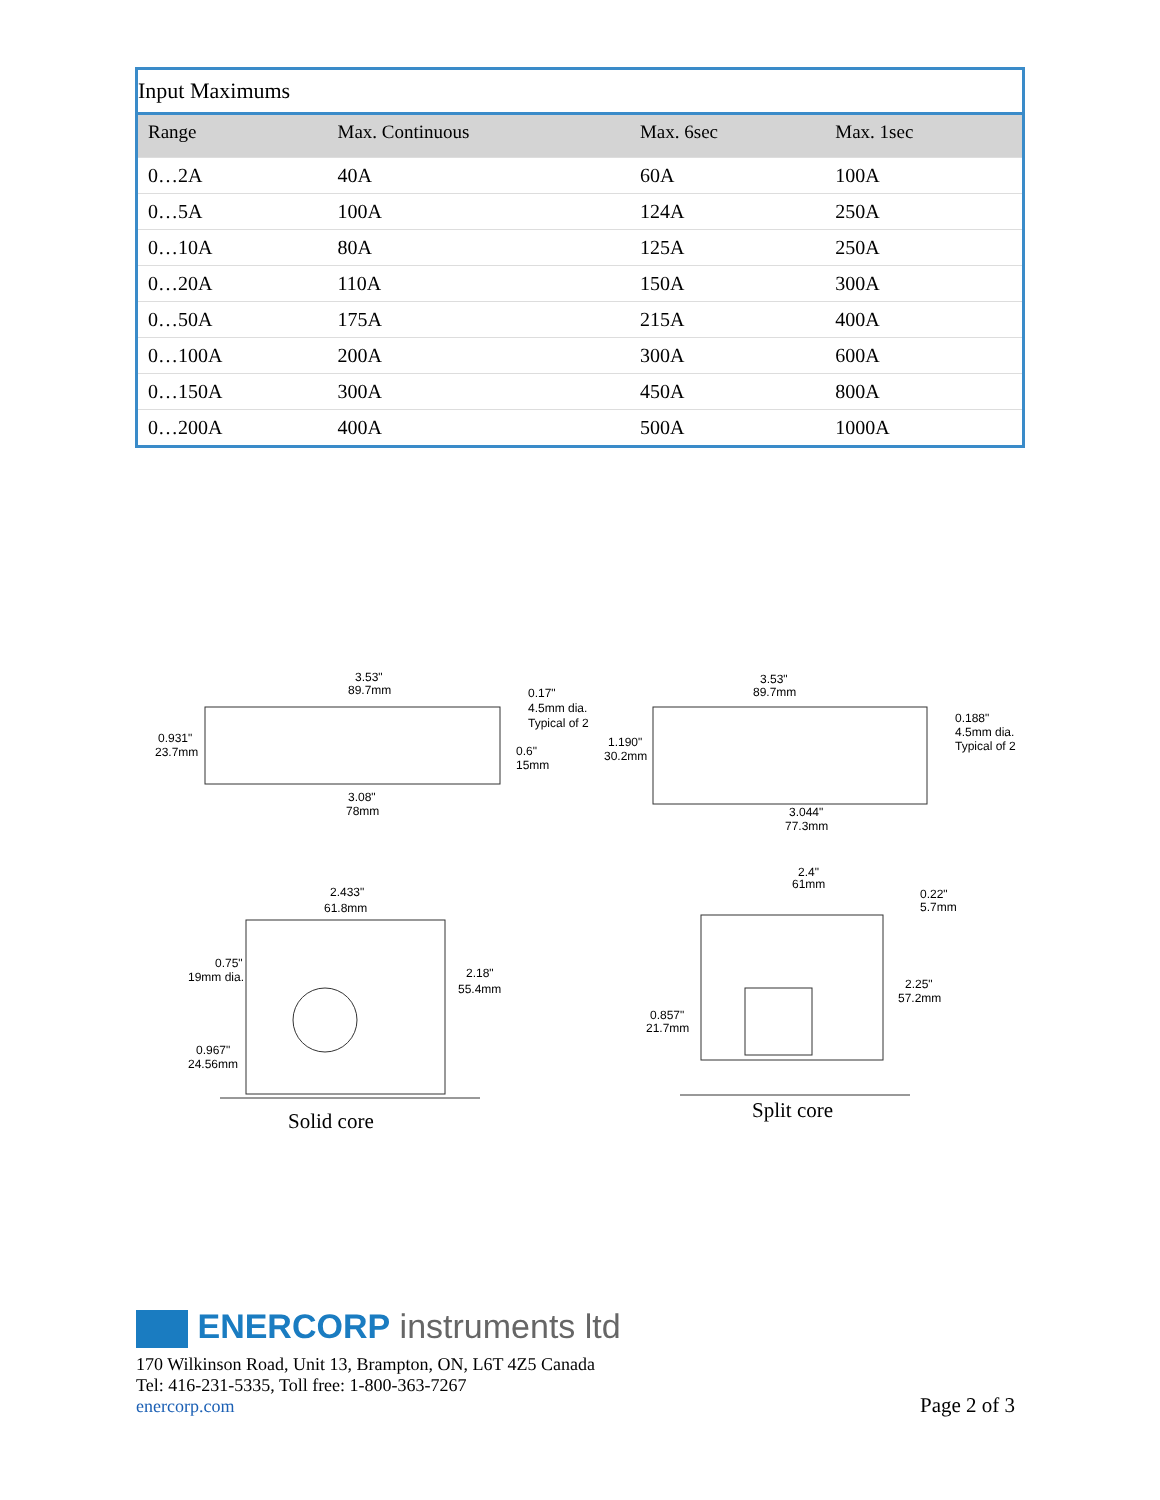| Input Maximums | | | |
| --- | --- | --- | --- |
| Range | Max. Continuous | Max. 6sec | Max. 1sec |
| 0…2A | 40A | 60A | 100A |
| 0…5A | 100A | 124A | 250A |
| 0…10A | 80A | 125A | 250A |
| 0…20A | 110A | 150A | 300A |
| 0…50A | 175A | 215A | 400A |
| 0…100A | 200A | 300A | 600A |
| 0…150A | 300A | 450A | 800A |
| 0…200A | 400A | 500A | 1000A |
3.53"
89.7mm
0.17"
4.5mm dia.
Typical of 2
0.931"
23.7mm
0.6"
15mm
3.08"
78mm
3.53"
89.7mm
0.188"
4.5mm dia.
Typical of 2
1.190"
30.2mm
3.044"
77.3mm
2.433"
61.8mm
0.75"
19mm dia.
2.18"
55.4mm
0.967"
24.56mm
2.4"
61mm
0.22"
5.7mm
2.25"
57.2mm
0.857"
21.7mm
Solid core
Split core
ENERCORP instruments ltd
170 Wilkinson Road, Unit 13, Brampton, ON, L6T 4Z5 Canada
Tel: 416-231-5335, Toll free: 1-800-363-7267
enercorp.com
Page 2 of 3